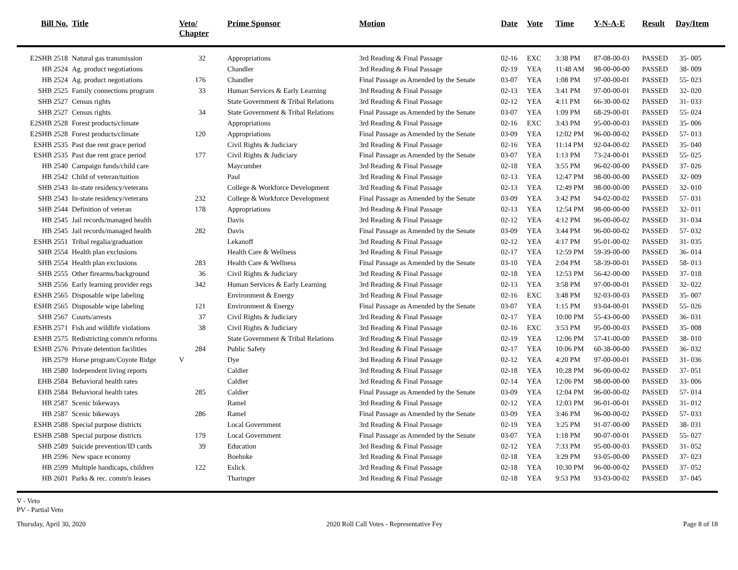| Bill No. | Title | Veto/ Chapter | Prime Sponsor | Motion | Date | Vote | Time | Y-N-A-E | Result | Day/Item |
| --- | --- | --- | --- | --- | --- | --- | --- | --- | --- | --- |
| E2SHB 2518 | Natural gas transmission | 32 | Appropriations | 3rd Reading & Final Passage | 02-16 | EXC | 3:38 PM | 87-08-00-03 | PASSED | 35- 005 |
| HB 2524 | Ag. product negotiations | | Chandler | 3rd Reading & Final Passage | 02-19 | YEA | 11:48 AM | 98-00-00-00 | PASSED | 38- 009 |
| HB 2524 | Ag. product negotiations | 176 | Chandler | Final Passage as Amended by the Senate | 03-07 | YEA | 1:08 PM | 97-00-00-01 | PASSED | 55- 023 |
| SHB 2525 | Family connections program | 33 | Human Services & Early Learning | 3rd Reading & Final Passage | 02-13 | YEA | 3:41 PM | 97-00-00-01 | PASSED | 32- 020 |
| SHB 2527 | Census rights | | State Government & Tribal Relations | 3rd Reading & Final Passage | 02-12 | YEA | 4:11 PM | 66-30-00-02 | PASSED | 31- 033 |
| SHB 2527 | Census rights | 34 | State Government & Tribal Relations | Final Passage as Amended by the Senate | 03-07 | YEA | 1:09 PM | 68-29-00-01 | PASSED | 55- 024 |
| E2SHB 2528 | Forest products/climate | | Appropriations | 3rd Reading & Final Passage | 02-16 | EXC | 3:43 PM | 95-00-00-03 | PASSED | 35- 006 |
| E2SHB 2528 | Forest products/climate | 120 | Appropriations | Final Passage as Amended by the Senate | 03-09 | YEA | 12:02 PM | 96-00-00-02 | PASSED | 57- 013 |
| ESHB 2535 | Past due rent grace period | | Civil Rights & Judiciary | 3rd Reading & Final Passage | 02-16 | YEA | 11:14 PM | 92-04-00-02 | PASSED | 35- 040 |
| ESHB 2535 | Past due rent grace period | 177 | Civil Rights & Judiciary | Final Passage as Amended by the Senate | 03-07 | YEA | 1:13 PM | 73-24-00-01 | PASSED | 55- 025 |
| HB 2540 | Campaign funds/child care | | Maycumber | 3rd Reading & Final Passage | 02-18 | YEA | 3:55 PM | 96-02-00-00 | PASSED | 37- 026 |
| HB 2542 | Child of veteran/tuition | | Paul | 3rd Reading & Final Passage | 02-13 | YEA | 12:47 PM | 98-00-00-00 | PASSED | 32- 009 |
| SHB 2543 | In-state residency/veterans | | College & Workforce Development | 3rd Reading & Final Passage | 02-13 | YEA | 12:49 PM | 98-00-00-00 | PASSED | 32- 010 |
| SHB 2543 | In-state residency/veterans | 232 | College & Workforce Development | Final Passage as Amended by the Senate | 03-09 | YEA | 3:42 PM | 94-02-00-02 | PASSED | 57- 031 |
| SHB 2544 | Definition of veteran | 178 | Appropriations | 3rd Reading & Final Passage | 02-13 | YEA | 12:54 PM | 98-00-00-00 | PASSED | 32- 011 |
| HB 2545 | Jail records/managed health | | Davis | 3rd Reading & Final Passage | 02-12 | YEA | 4:12 PM | 96-00-00-02 | PASSED | 31- 034 |
| HB 2545 | Jail records/managed health | 282 | Davis | Final Passage as Amended by the Senate | 03-09 | YEA | 3:44 PM | 96-00-00-02 | PASSED | 57- 032 |
| ESHB 2551 | Tribal regalia/graduation | | Lekanoff | 3rd Reading & Final Passage | 02-12 | YEA | 4:17 PM | 95-01-00-02 | PASSED | 31- 035 |
| SHB 2554 | Health plan exclusions | | Health Care & Wellness | 3rd Reading & Final Passage | 02-17 | YEA | 12:59 PM | 59-39-00-00 | PASSED | 36- 014 |
| SHB 2554 | Health plan exclusions | 283 | Health Care & Wellness | Final Passage as Amended by the Senate | 03-10 | YEA | 2:04 PM | 58-39-00-01 | PASSED | 58- 013 |
| SHB 2555 | Other firearms/background | 36 | Civil Rights & Judiciary | 3rd Reading & Final Passage | 02-18 | YEA | 12:53 PM | 56-42-00-00 | PASSED | 37- 018 |
| SHB 2556 | Early learning provider regs | 342 | Human Services & Early Learning | 3rd Reading & Final Passage | 02-13 | YEA | 3:58 PM | 97-00-00-01 | PASSED | 32- 022 |
| ESHB 2565 | Disposable wipe labeling | | Environment & Energy | 3rd Reading & Final Passage | 02-16 | EXC | 3:48 PM | 92-03-00-03 | PASSED | 35- 007 |
| ESHB 2565 | Disposable wipe labeling | 121 | Environment & Energy | Final Passage as Amended by the Senate | 03-07 | YEA | 1:15 PM | 93-04-00-01 | PASSED | 55- 026 |
| SHB 2567 | Courts/arrests | 37 | Civil Rights & Judiciary | 3rd Reading & Final Passage | 02-17 | YEA | 10:00 PM | 55-43-00-00 | PASSED | 36- 031 |
| ESHB 2571 | Fish and wildlife violations | 38 | Civil Rights & Judiciary | 3rd Reading & Final Passage | 02-16 | EXC | 3:53 PM | 95-00-00-03 | PASSED | 35- 008 |
| ESHB 2575 | Redistricting comm'n reforms | | State Government & Tribal Relations | 3rd Reading & Final Passage | 02-19 | YEA | 12:06 PM | 57-41-00-00 | PASSED | 38- 010 |
| ESHB 2576 | Private detention facilities | 284 | Public Safety | 3rd Reading & Final Passage | 02-17 | YEA | 10:06 PM | 60-38-00-00 | PASSED | 36- 032 |
| HB 2579 | Horse program/Coyote Ridge | V | Dye | 3rd Reading & Final Passage | 02-12 | YEA | 4:20 PM | 97-00-00-01 | PASSED | 31- 036 |
| HB 2580 | Independent living reports | | Caldier | 3rd Reading & Final Passage | 02-18 | YEA | 10:28 PM | 96-00-00-02 | PASSED | 37- 051 |
| EHB 2584 | Behavioral health rates | | Caldier | 3rd Reading & Final Passage | 02-14 | YEA | 12:06 PM | 98-00-00-00 | PASSED | 33- 006 |
| EHB 2584 | Behavioral health rates | 285 | Caldier | Final Passage as Amended by the Senate | 03-09 | YEA | 12:04 PM | 96-00-00-02 | PASSED | 57- 014 |
| HB 2587 | Scenic bikeways | | Ramel | 3rd Reading & Final Passage | 02-12 | YEA | 12:03 PM | 96-01-00-01 | PASSED | 31- 012 |
| HB 2587 | Scenic bikeways | 286 | Ramel | Final Passage as Amended by the Senate | 03-09 | YEA | 3:46 PM | 96-00-00-02 | PASSED | 57- 033 |
| ESHB 2588 | Special purpose districts | | Local Government | 3rd Reading & Final Passage | 02-19 | YEA | 3:25 PM | 91-07-00-00 | PASSED | 38- 031 |
| ESHB 2588 | Special purpose districts | 179 | Local Government | Final Passage as Amended by the Senate | 03-07 | YEA | 1:18 PM | 90-07-00-01 | PASSED | 55- 027 |
| SHB 2589 | Suicide prevention/ID cards | 39 | Education | 3rd Reading & Final Passage | 02-12 | YEA | 7:33 PM | 95-00-00-03 | PASSED | 31- 052 |
| HB 2596 | New space economy | | Boehnke | 3rd Reading & Final Passage | 02-18 | YEA | 3:29 PM | 93-05-00-00 | PASSED | 37- 023 |
| HB 2599 | Multiple handicaps, children | 122 | Eslick | 3rd Reading & Final Passage | 02-18 | YEA | 10:30 PM | 96-00-00-02 | PASSED | 37- 052 |
| HB 2601 | Parks & rec. comm'n leases | | Tharinger | 3rd Reading & Final Passage | 02-18 | YEA | 9:53 PM | 93-03-00-02 | PASSED | 37- 045 |
V - Veto
PV - Partial Veto
Thursday, April 30, 2020 2020 Roll Call Votes - Representative Fey Page 8 of 18